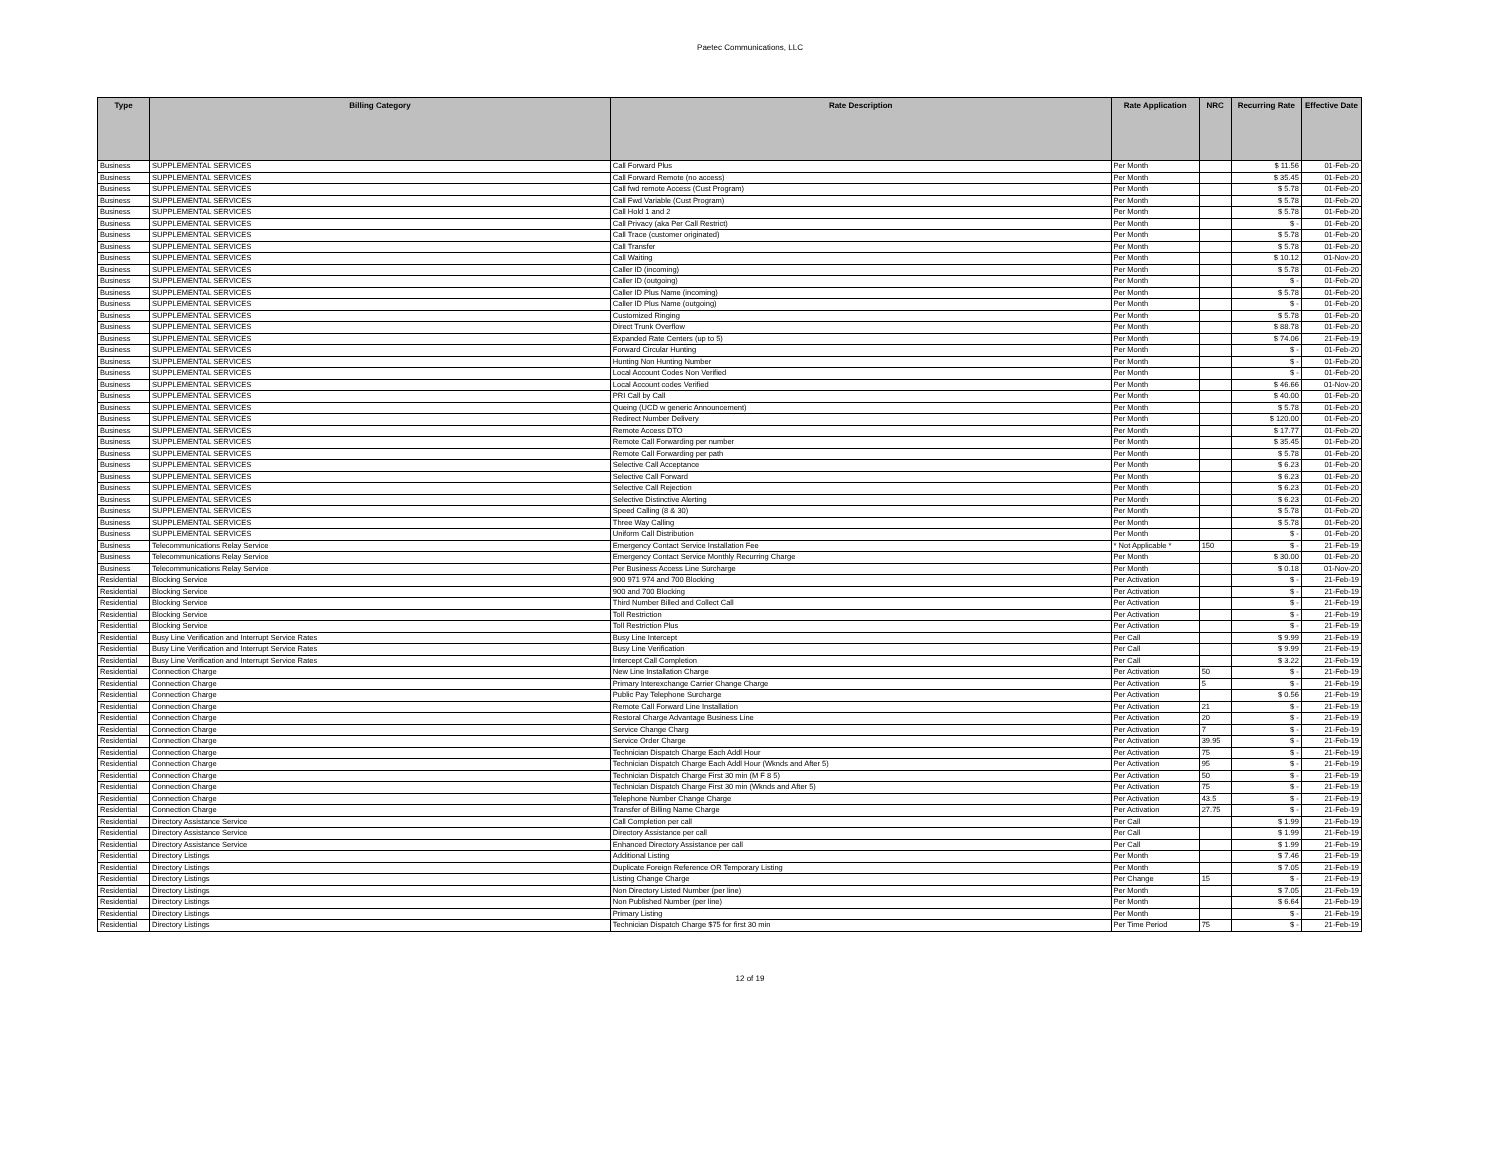Paetec Communications, LLC
| Type | Billing Category | Rate Description | Rate Application | NRC | Recurring Rate | Effective Date |
| --- | --- | --- | --- | --- | --- | --- |
| Business | SUPPLEMENTAL SERVICES | Call Forward Plus | Per Month | | $ 11.56 | 01-Feb-20 |
| Business | SUPPLEMENTAL SERVICES | Call Forward Remote (no access) | Per Month | | $ 35.45 | 01-Feb-20 |
| Business | SUPPLEMENTAL SERVICES | Call fwd remote Access (Cust Program) | Per Month | | $ 5.78 | 01-Feb-20 |
| Business | SUPPLEMENTAL SERVICES | Call Fwd Variable (Cust Program) | Per Month | | $ 5.78 | 01-Feb-20 |
| Business | SUPPLEMENTAL SERVICES | Call Hold 1 and 2 | Per Month | | $ 5.78 | 01-Feb-20 |
| Business | SUPPLEMENTAL SERVICES | Call Privacy (aka Per Call Restrict) | Per Month | | $ - | 01-Feb-20 |
| Business | SUPPLEMENTAL SERVICES | Call Trace (customer originated) | Per Month | | $ 5.78 | 01-Feb-20 |
| Business | SUPPLEMENTAL SERVICES | Call Transfer | Per Month | | $ 5.78 | 01-Feb-20 |
| Business | SUPPLEMENTAL SERVICES | Call Waiting | Per Month | | $ 10.12 | 01-Nov-20 |
| Business | SUPPLEMENTAL SERVICES | Caller ID (incoming) | Per Month | | $ 5.78 | 01-Feb-20 |
| Business | SUPPLEMENTAL SERVICES | Caller ID (outgoing) | Per Month | | $ - | 01-Feb-20 |
| Business | SUPPLEMENTAL SERVICES | Caller ID Plus Name (incoming) | Per Month | | $ 5.78 | 01-Feb-20 |
| Business | SUPPLEMENTAL SERVICES | Caller ID Plus Name (outgoing) | Per Month | | $ - | 01-Feb-20 |
| Business | SUPPLEMENTAL SERVICES | Customized Ringing | Per Month | | $ 5.78 | 01-Feb-20 |
| Business | SUPPLEMENTAL SERVICES | Direct Trunk Overflow | Per Month | | $ 88.78 | 01-Feb-20 |
| Business | SUPPLEMENTAL SERVICES | Expanded Rate Centers (up to 5) | Per Month | | $ 74.06 | 21-Feb-19 |
| Business | SUPPLEMENTAL SERVICES | Forward Circular Hunting | Per Month | | $ - | 01-Feb-20 |
| Business | SUPPLEMENTAL SERVICES | Hunting Non Hunting Number | Per Month | | $ - | 01-Feb-20 |
| Business | SUPPLEMENTAL SERVICES | Local Account Codes Non Verified | Per Month | | $ - | 01-Feb-20 |
| Business | SUPPLEMENTAL SERVICES | Local Account codes Verified | Per Month | | $ 46.66 | 01-Nov-20 |
| Business | SUPPLEMENTAL SERVICES | PRI Call by Call | Per Month | | $ 40.00 | 01-Feb-20 |
| Business | SUPPLEMENTAL SERVICES | Queing (UCD w generic Announcement) | Per Month | | $ 5.78 | 01-Feb-20 |
| Business | SUPPLEMENTAL SERVICES | Redirect Number Delivery | Per Month | | $ 120.00 | 01-Feb-20 |
| Business | SUPPLEMENTAL SERVICES | Remote Access DTO | Per Month | | $ 17.77 | 01-Feb-20 |
| Business | SUPPLEMENTAL SERVICES | Remote Call Forwarding per number | Per Month | | $ 35.45 | 01-Feb-20 |
| Business | SUPPLEMENTAL SERVICES | Remote Call Forwarding per path | Per Month | | $ 5.78 | 01-Feb-20 |
| Business | SUPPLEMENTAL SERVICES | Selective Call Acceptance | Per Month | | $ 6.23 | 01-Feb-20 |
| Business | SUPPLEMENTAL SERVICES | Selective Call Forward | Per Month | | $ 6.23 | 01-Feb-20 |
| Business | SUPPLEMENTAL SERVICES | Selective Call Rejection | Per Month | | $ 6.23 | 01-Feb-20 |
| Business | SUPPLEMENTAL SERVICES | Selective Distinctive Alerting | Per Month | | $ 6.23 | 01-Feb-20 |
| Business | SUPPLEMENTAL SERVICES | Speed Calling (8 & 30) | Per Month | | $ 5.78 | 01-Feb-20 |
| Business | SUPPLEMENTAL SERVICES | Three Way Calling | Per Month | | $ 5.78 | 01-Feb-20 |
| Business | SUPPLEMENTAL SERVICES | Uniform Call Distribution | Per Month | | $ - | 01-Feb-20 |
| Business | Telecommunications Relay Service | Emergency Contact Service Installation Fee | * Not Applicable * | 150 | $ - | 21-Feb-19 |
| Business | Telecommunications Relay Service | Emergency Contact Service Monthly Recurring Charge | Per Month | | $ 30.00 | 01-Feb-20 |
| Business | Telecommunications Relay Service | Per Business Access Line Surcharge | Per Month | | $ 0.18 | 01-Nov-20 |
| Residential | Blocking Service | 900 971 974 and 700 Blocking | Per Activation | | $ - | 21-Feb-19 |
| Residential | Blocking Service | 900 and 700 Blocking | Per Activation | | $ - | 21-Feb-19 |
| Residential | Blocking Service | Third Number Billed and Collect Call | Per Activation | | $ - | 21-Feb-19 |
| Residential | Blocking Service | Toll Restriction | Per Activation | | $ - | 21-Feb-19 |
| Residential | Blocking Service | Toll Restriction Plus | Per Activation | | $ - | 21-Feb-19 |
| Residential | Busy Line Verification and Interrupt Service Rates | Busy Line Intercept | Per Call | | $ 9.99 | 21-Feb-19 |
| Residential | Busy Line Verification and Interrupt Service Rates | Busy Line Verification | Per Call | | $ 9.99 | 21-Feb-19 |
| Residential | Busy Line Verification and Interrupt Service Rates | Intercept Call Completion | Per Call | | $ 3.22 | 21-Feb-19 |
| Residential | Connection Charge | New Line Installation Charge | Per Activation | 50 | $ - | 21-Feb-19 |
| Residential | Connection Charge | Primary Interexchange Carrier Change Charge | Per Activation | 5 | $ - | 21-Feb-19 |
| Residential | Connection Charge | Public Pay Telephone Surcharge | Per Activation | | $ 0.56 | 21-Feb-19 |
| Residential | Connection Charge | Remote Call Forward Line Installation | Per Activation | 21 | $ - | 21-Feb-19 |
| Residential | Connection Charge | Restoral Charge Advantage Business Line | Per Activation | 20 | $ - | 21-Feb-19 |
| Residential | Connection Charge | Service Change Charg | Per Activation | 7 | $ - | 21-Feb-19 |
| Residential | Connection Charge | Service Order Charge | Per Activation | 39.95 | $ - | 21-Feb-19 |
| Residential | Connection Charge | Technician Dispatch Charge Each Addl Hour | Per Activation | 75 | $ - | 21-Feb-19 |
| Residential | Connection Charge | Technician Dispatch Charge Each Addl Hour (Wknds and After 5) | Per Activation | 95 | $ - | 21-Feb-19 |
| Residential | Connection Charge | Technician Dispatch Charge First 30 min (M F 8 5) | Per Activation | 50 | $ - | 21-Feb-19 |
| Residential | Connection Charge | Technician Dispatch Charge First 30 min (Wknds and After 5) | Per Activation | 75 | $ - | 21-Feb-19 |
| Residential | Connection Charge | Telephone Number Change Charge | Per Activation | 43.5 | $ - | 21-Feb-19 |
| Residential | Connection Charge | Transfer of Billing Name Charge | Per Activation | 27.75 | $ - | 21-Feb-19 |
| Residential | Directory Assistance Service | Call Completion per call | Per Call | | $ 1.99 | 21-Feb-19 |
| Residential | Directory Assistance Service | Directory Assistance per call | Per Call | | $ 1.99 | 21-Feb-19 |
| Residential | Directory Assistance Service | Enhanced Directory Assistance per call | Per Call | | $ 1.99 | 21-Feb-19 |
| Residential | Directory Listings | Additional Listing | Per Month | | $ 7.46 | 21-Feb-19 |
| Residential | Directory Listings | Duplicate Foreign Reference OR Temporary Listing | Per Month | | $ 7.05 | 21-Feb-19 |
| Residential | Directory Listings | Listing Change Charge | Per Change | 15 | $ - | 21-Feb-19 |
| Residential | Directory Listings | Non Directory Listed Number (per line) | Per Month | | $ 7.05 | 21-Feb-19 |
| Residential | Directory Listings | Non Published Number (per line) | Per Month | | $ 6.64 | 21-Feb-19 |
| Residential | Directory Listings | Primary Listing | Per Month | | $ - | 21-Feb-19 |
| Residential | Directory Listings | Technician Dispatch Charge $75 for first 30 min | Per Time Period | 75 | $ - | 21-Feb-19 |
12 of 19